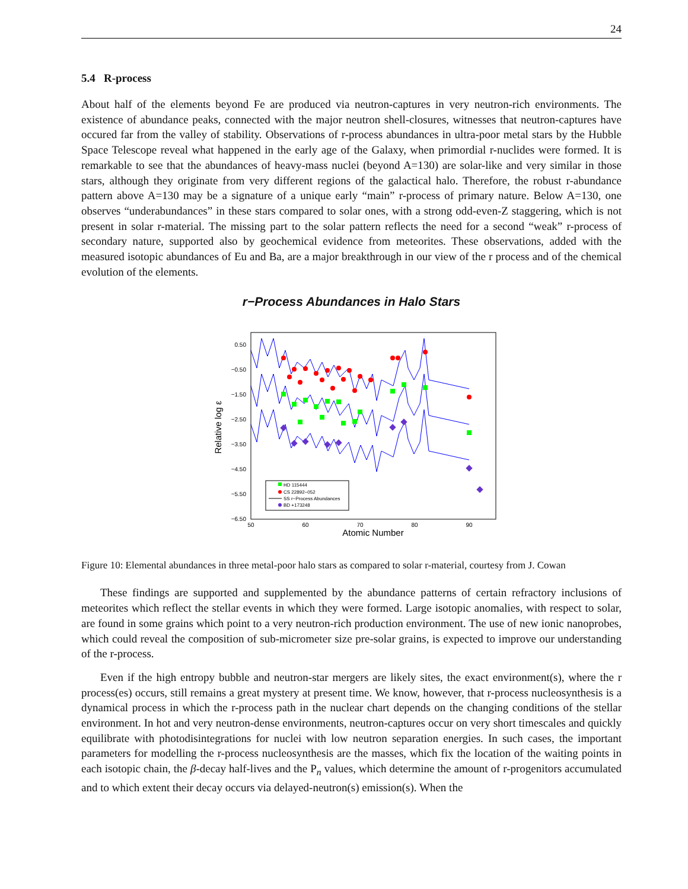24
5.4 R-process
About half of the elements beyond Fe are produced via neutron-captures in very neutron-rich environments. The existence of abundance peaks, connected with the major neutron shell-closures, witnesses that neutron-captures have occured far from the valley of stability. Observations of r-process abundances in ultra-poor metal stars by the Hubble Space Telescope reveal what happened in the early age of the Galaxy, when primordial r-nuclides were formed. It is remarkable to see that the abundances of heavy-mass nuclei (beyond A=130) are solar-like and very similar in those stars, although they originate from very different regions of the galactical halo. Therefore, the robust r-abundance pattern above A=130 may be a signature of a unique early “main” r-process of primary nature. Below A=130, one observes “underabundances” in these stars compared to solar ones, with a strong odd-even-Z staggering, which is not present in solar r-material. The missing part to the solar pattern reflects the need for a second “weak” r-process of secondary nature, supported also by geochemical evidence from meteorites. These observations, added with the measured isotopic abundances of Eu and Ba, are a major breakthrough in our view of the r process and of the chemical evolution of the elements.
r−Process Abundances in Halo Stars
0.50
−0.50
−1.50
−2.50
−3.50
−4.50
−5.50
−6.50
50
60
70
80
90
Atomic Number
Relative log ε
HD 115444
CS 22892−052
SS r−Process Abundances
BD +173248
Figure 10: Elemental abundances in three metal-poor halo stars as compared to solar r-material, courtesy from J. Cowan
These findings are supported and supplemented by the abundance patterns of certain refractory inclusions of meteorites which reflect the stellar events in which they were formed. Large isotopic anomalies, with respect to solar, are found in some grains which point to a very neutron-rich production environment. The use of new ionic nanoprobes, which could reveal the composition of sub-micrometer size pre-solar grains, is expected to improve our understanding of the r-process.
Even if the high entropy bubble and neutron-star mergers are likely sites, the exact environment(s), where the r process(es) occurs, still remains a great mystery at present time. We know, however, that r-process nucleosynthesis is a dynamical process in which the r-process path in the nuclear chart depends on the changing conditions of the stellar environment. In hot and very neutron-dense environments, neutron-captures occur on very short timescales and quickly equilibrate with photodisintegrations for nuclei with low neutron separation energies. In such cases, the important parameters for modelling the r-process nucleosynthesis are the masses, which fix the location of the waiting points in each isotopic chain, the β-decay half-lives and the P<sub>n</sub> values, which determine the amount of r-progenitors accumulated and to which extent their decay occurs via delayed-neutron(s) emission(s). When the